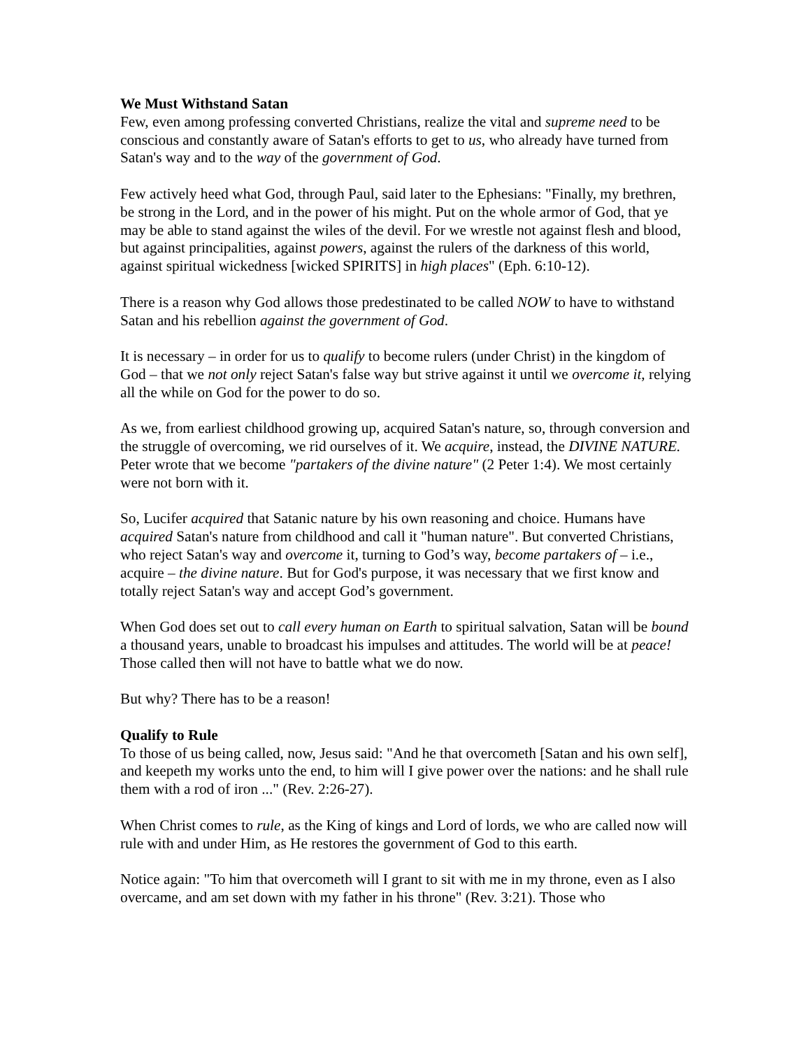We Must Withstand Satan
Few, even among professing converted Christians, realize the vital and supreme need to be conscious and constantly aware of Satan's efforts to get to us, who already have turned from Satan's way and to the way of the government of God.
Few actively heed what God, through Paul, said later to the Ephesians: "Finally, my brethren, be strong in the Lord, and in the power of his might. Put on the whole armor of God, that ye may be able to stand against the wiles of the devil. For we wrestle not against flesh and blood, but against principalities, against powers, against the rulers of the darkness of this world, against spiritual wickedness [wicked SPIRITS] in high places" (Eph. 6:10-12).
There is a reason why God allows those predestinated to be called NOW to have to withstand Satan and his rebellion against the government of God.
It is necessary – in order for us to qualify to become rulers (under Christ) in the kingdom of God – that we not only reject Satan's false way but strive against it until we overcome it, relying all the while on God for the power to do so.
As we, from earliest childhood growing up, acquired Satan's nature, so, through conversion and the struggle of overcoming, we rid ourselves of it. We acquire, instead, the DIVINE NATURE. Peter wrote that we become "partakers of the divine nature" (2 Peter 1:4). We most certainly were not born with it.
So, Lucifer acquired that Satanic nature by his own reasoning and choice. Humans have acquired Satan's nature from childhood and call it "human nature". But converted Christians, who reject Satan's way and overcome it, turning to God’s way, become partakers of – i.e., acquire – the divine nature. But for God's purpose, it was necessary that we first know and totally reject Satan's way and accept God’s government.
When God does set out to call every human on Earth to spiritual salvation, Satan will be bound a thousand years, unable to broadcast his impulses and attitudes. The world will be at peace! Those called then will not have to battle what we do now.
But why? There has to be a reason!
Qualify to Rule
To those of us being called, now, Jesus said: "And he that overcometh [Satan and his own self], and keepeth my works unto the end, to him will I give power over the nations: and he shall rule them with a rod of iron ..." (Rev. 2:26-27).
When Christ comes to rule, as the King of kings and Lord of lords, we who are called now will rule with and under Him, as He restores the government of God to this earth.
Notice again: "To him that overcometh will I grant to sit with me in my throne, even as I also overcame, and am set down with my father in his throne" (Rev. 3:21). Those who